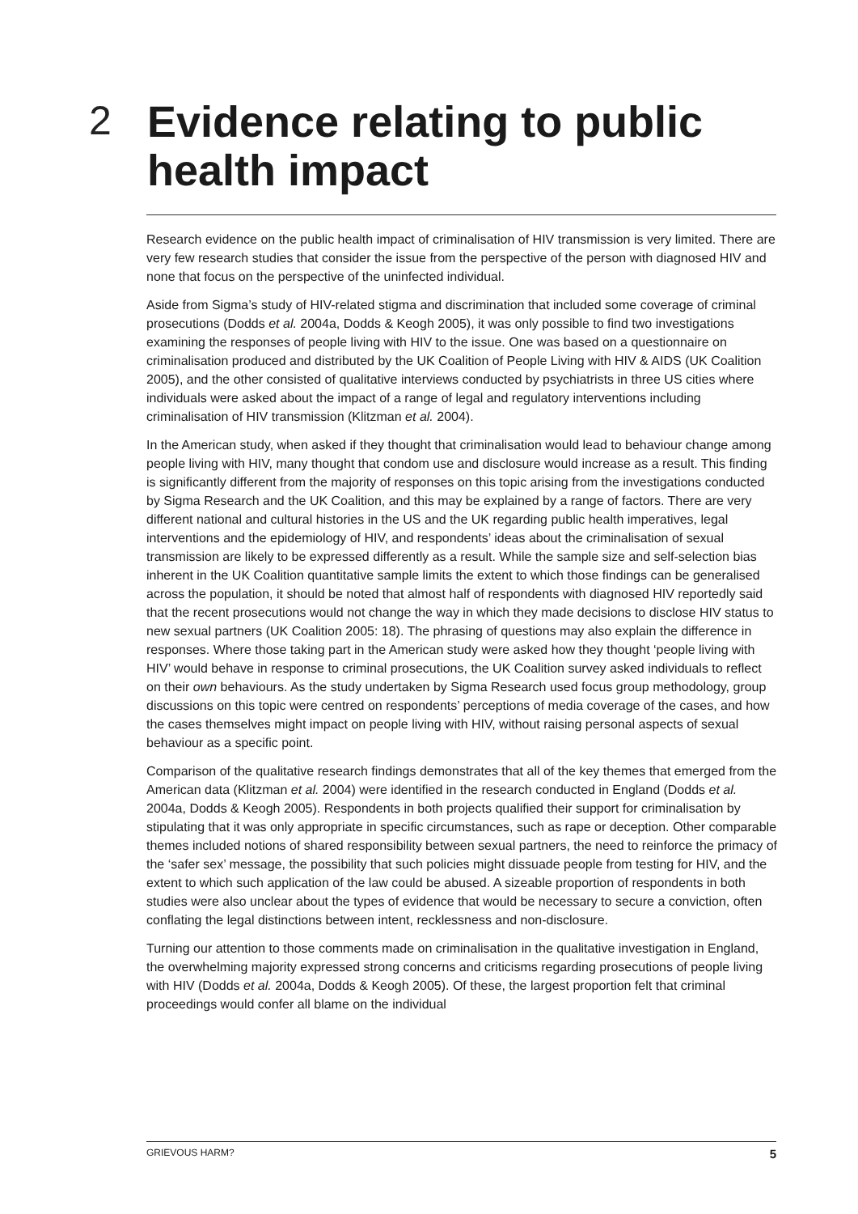2
Evidence relating to public
health impact
Research evidence on the public health impact of criminalisation of HIV transmission is very limited. There are very few research studies that consider the issue from the perspective of the person with diagnosed HIV and none that focus on the perspective of the uninfected individual.
Aside from Sigma’s study of HIV-related stigma and discrimination that included some coverage of criminal prosecutions (Dodds et al. 2004a, Dodds & Keogh 2005), it was only possible to find two investigations examining the responses of people living with HIV to the issue. One was based on a questionnaire on criminalisation produced and distributed by the UK Coalition of People Living with HIV & AIDS (UK Coalition 2005), and the other consisted of qualitative interviews conducted by psychiatrists in three US cities where individuals were asked about the impact of a range of legal and regulatory interventions including criminalisation of HIV transmission (Klitzman et al. 2004).
In the American study, when asked if they thought that criminalisation would lead to behaviour change among people living with HIV, many thought that condom use and disclosure would increase as a result. This finding is significantly different from the majority of responses on this topic arising from the investigations conducted by Sigma Research and the UK Coalition, and this may be explained by a range of factors. There are very different national and cultural histories in the US and the UK regarding public health imperatives, legal interventions and the epidemiology of HIV, and respondents’ ideas about the criminalisation of sexual transmission are likely to be expressed differently as a result. While the sample size and self-selection bias inherent in the UK Coalition quantitative sample limits the extent to which those findings can be generalised across the population, it should be noted that almost half of respondents with diagnosed HIV reportedly said that the recent prosecutions would not change the way in which they made decisions to disclose HIV status to new sexual partners (UK Coalition 2005: 18). The phrasing of questions may also explain the difference in responses. Where those taking part in the American study were asked how they thought ‘people living with HIV’ would behave in response to criminal prosecutions, the UK Coalition survey asked individuals to reflect on their own behaviours. As the study undertaken by Sigma Research used focus group methodology, group discussions on this topic were centred on respondents’ perceptions of media coverage of the cases, and how the cases themselves might impact on people living with HIV, without raising personal aspects of sexual behaviour as a specific point.
Comparison of the qualitative research findings demonstrates that all of the key themes that emerged from the American data (Klitzman et al. 2004) were identified in the research conducted in England (Dodds et al. 2004a, Dodds & Keogh 2005). Respondents in both projects qualified their support for criminalisation by stipulating that it was only appropriate in specific circumstances, such as rape or deception. Other comparable themes included notions of shared responsibility between sexual partners, the need to reinforce the primacy of the ‘safer sex’ message, the possibility that such policies might dissuade people from testing for HIV, and the extent to which such application of the law could be abused. A sizeable proportion of respondents in both studies were also unclear about the types of evidence that would be necessary to secure a conviction, often conflating the legal distinctions between intent, recklessness and non-disclosure.
Turning our attention to those comments made on criminalisation in the qualitative investigation in England, the overwhelming majority expressed strong concerns and criticisms regarding prosecutions of people living with HIV (Dodds et al. 2004a, Dodds & Keogh 2005). Of these, the largest proportion felt that criminal proceedings would confer all blame on the individual
GRIEVOUS HARM? 5